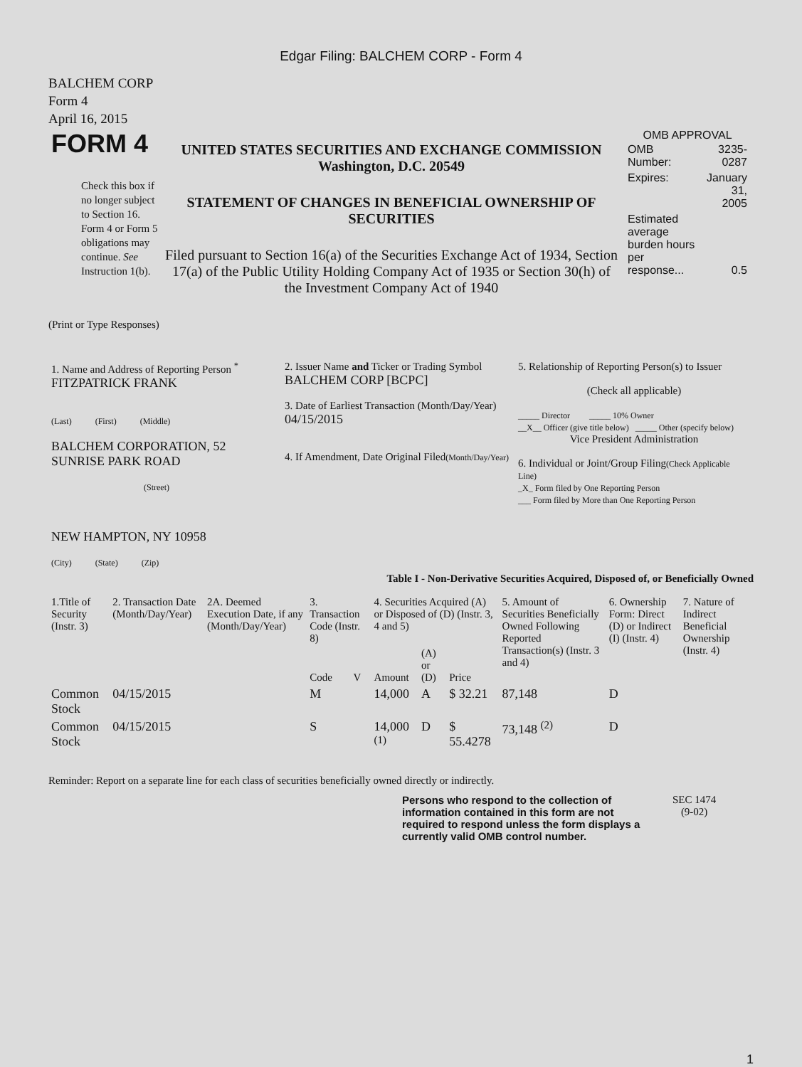Edgar Filing: BALCHEM CORP - Form 4
BALCHEM CORP
Form 4
April 16, 2015
| FORM 4 Check this box if no longer subject to Section 16. Form 4 or Form 5 obligations may continue. See Instruction 1(b). | UNITED STATES SECURITIES AND EXCHANGE COMMISSION Washington, D.C. 20549 STATEMENT OF CHANGES IN BENEFICIAL OWNERSHIP OF SECURITIES Filed pursuant to Section 16(a) of the Securities Exchange Act of 1934, Section 17(a) of the Public Utility Holding Company Act of 1935 or Section 30(h) of the Investment Company Act of 1940 | OMB APPROVAL / OMB Number: / 3235-0287 / / Expires: / January 31, 2005 / / Estimated average burden hours per response... / 0.5 / |
(Print or Type Responses)
| 1. Name and Address of Reporting Person <sup>*</sup> FITZPATRICK FRANK (Last) (First) (Middle) BALCHEM CORPORATION, 52 SUNRISE PARK ROAD (Street) NEW HAMPTON, NY 10958 (City) (State) (Zip) | 2. Issuer Name and Ticker or Trading Symbol BALCHEM CORP [BCPC] 3. Date of Earliest Transaction (Month/Day/Year) 04/15/2015 4. If Amendment, Date Original Filed (Month/Day/Year) | 5. Relationship of Reporting Person(s) to Issuer (Check all applicable) _____ Director _____ 10% Owner __X__ Officer (give title below) _____ Other (specify below) Vice President Administration 6. Individual or Joint/Group Filing (Check Applicable Line) _X_ Form filed by One Reporting Person ___ Form filed by More than One Reporting Person |
Table I - Non-Derivative Securities Acquired, Disposed of, or Beneficially Owned
| 1.Title of Security (Instr. 3) | 2. Transaction Date (Month/Day/Year) | 2A. Deemed Execution Date, if any (Month/Day/Year) | 3. Transaction Code (Instr. 8) | | 4. Securities Acquired (A) or Disposed of (D) (Instr. 3, 4 and 5) | | | 5. Amount of Securities Beneficially Owned Following Reported Transaction(s) (Instr. 3 and 4) | 6. Ownership Form: Direct (D) or Indirect (I) (Instr. 4) | 7. Nature of Indirect Beneficial Ownership (Instr. 4) |
| --- | --- | --- | --- | --- | --- | --- | --- | --- | --- | --- |
| | | | Code | V | Amount | (A) or (D) | Price | | | |
| Common Stock | 04/15/2015 | | M | | 14,000 | A | $ 32.21 | 87,148 | D | |
| Common Stock | 04/15/2015 | | S | | 14,000 <sup>(1)</sup> | D | $ 55.4278 | 73,148 <sup>(2)</sup> | D | |
Reminder: Report on a separate line for each class of securities beneficially owned directly or indirectly.
Persons who respond to the collection of information contained in this form are not required to respond unless the form displays a currently valid OMB control number.
SEC 1474
(9-02)
1